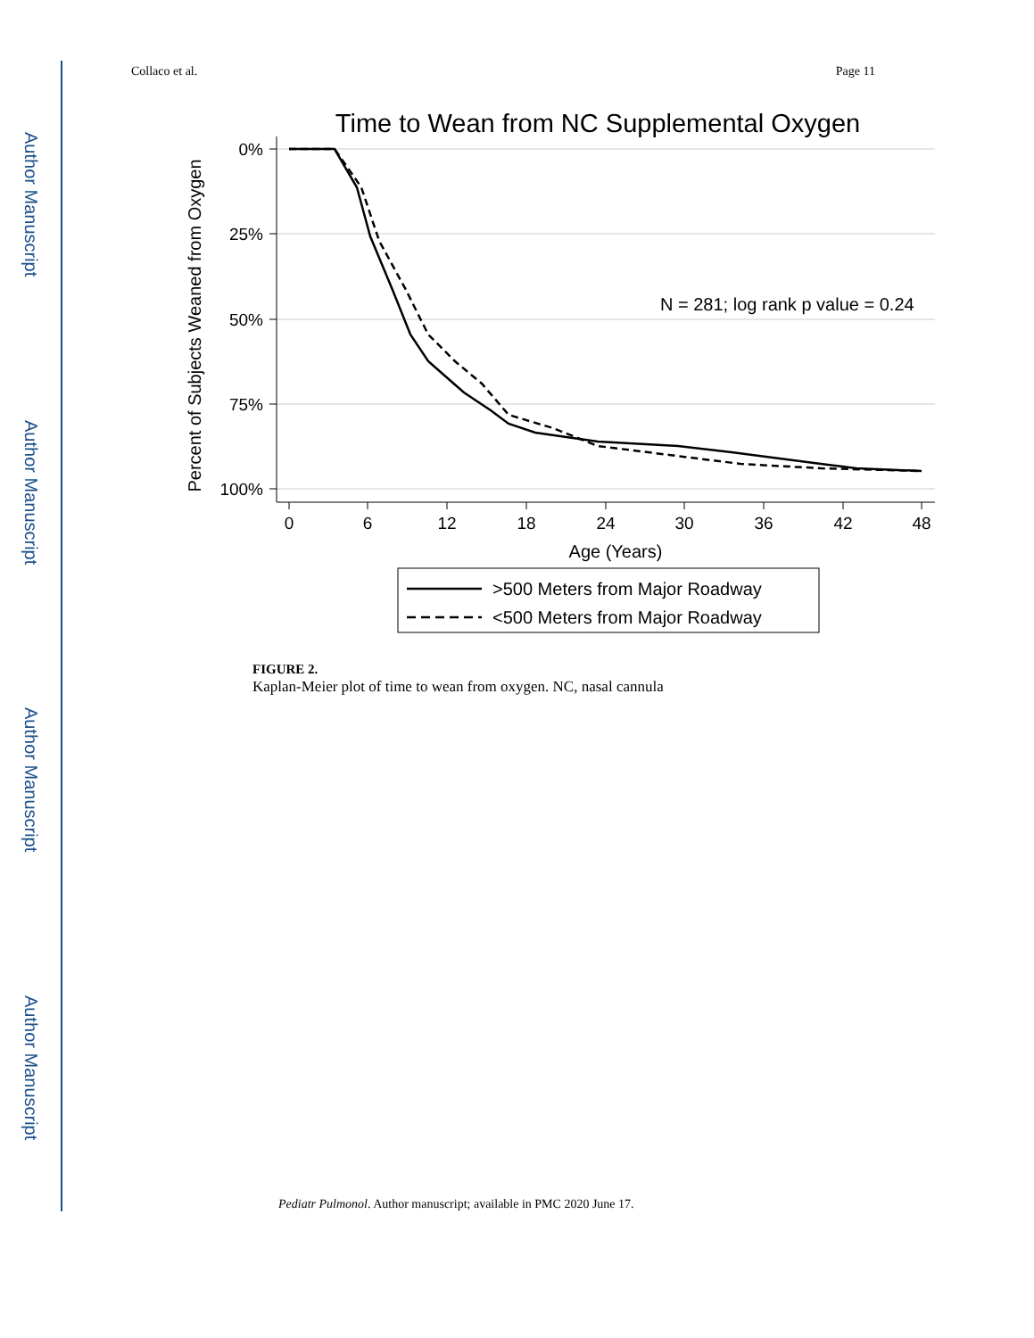Author Manuscript
Author Manuscript
Author Manuscript
Author Manuscript
Collaco et al. Page 11
Time to Wean from NC Supplemental Oxygen
0%
25%
50%
75%
100%
0
6
12
18
24
30
36
42
48
Age (Years)
Percent of Subjects Weaned from Oxygen
N = 281; log rank p value = 0.24
>500 Meters from Major Roadway
<500 Meters from Major Roadway
FIGURE 2.
Kaplan-Meier plot of time to wean from oxygen. NC, nasal cannula
Pediatr Pulmonol. Author manuscript; available in PMC 2020 June 17.